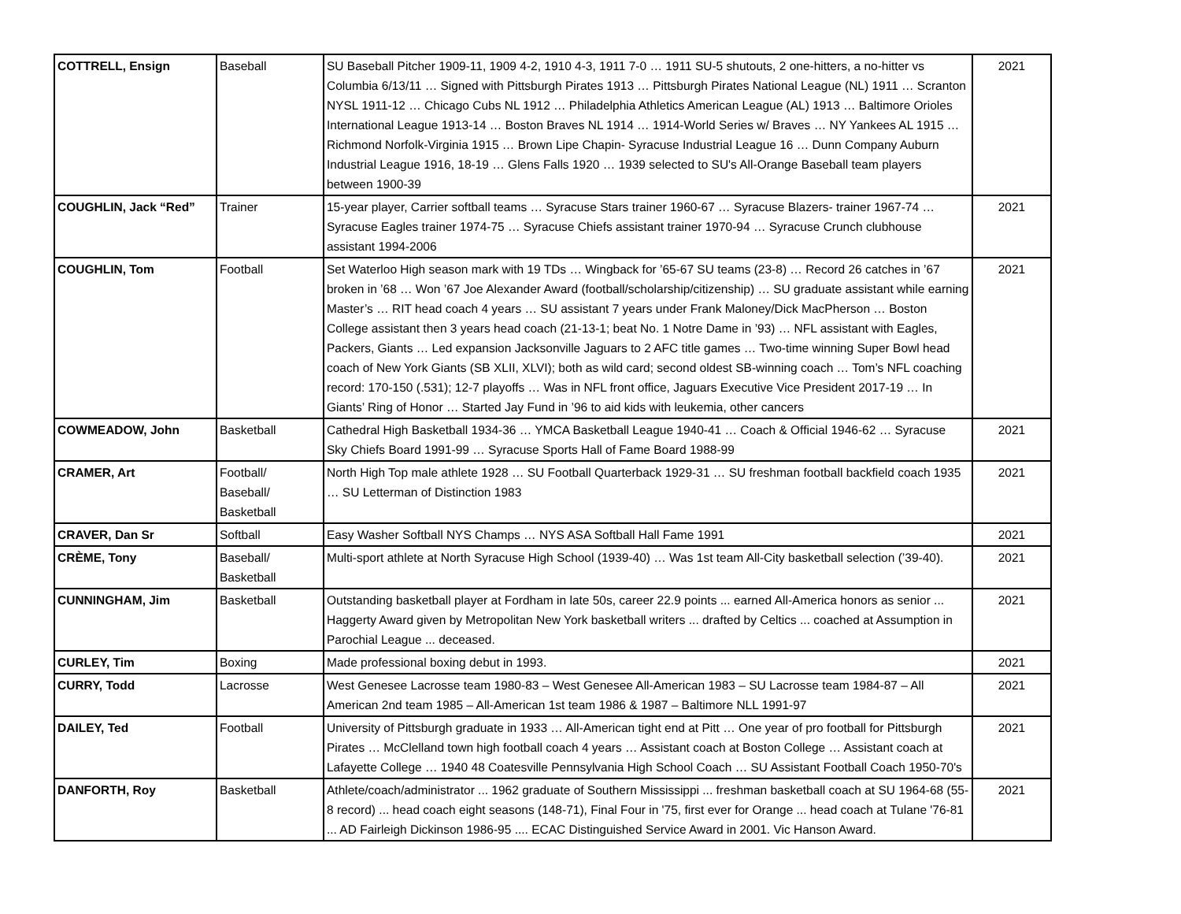| COTTRELL, Ensign | Baseball | SU Baseball Pitcher 1909-11, 1909 4-2, 1910 4-3, 1911 7-0 … 1911 SU-5 shutouts, 2 one-hitters, a no-hitter vs Columbia 6/13/11 … Signed with Pittsburgh Pirates 1913 … Pittsburgh Pirates National League (NL) 1911 … Scranton NYSL 1911-12 … Chicago Cubs NL 1912 … Philadelphia Athletics American League (AL) 1913 … Baltimore Orioles International League 1913-14 … Boston Braves NL 1914 … 1914-World Series w/ Braves … NY Yankees AL 1915 … Richmond Norfolk-Virginia 1915 … Brown Lipe Chapin- Syracuse Industrial League 16 … Dunn Company Auburn Industrial League 1916, 18-19 … Glens Falls 1920 … 1939 selected to SU's All-Orange Baseball team players between 1900-39 | 2021 |
| COUGHLIN, Jack “Red” | Trainer | 15-year player, Carrier softball teams … Syracuse Stars trainer 1960-67 … Syracuse Blazers- trainer 1967-74 … Syracuse Eagles trainer 1974-75 … Syracuse Chiefs assistant trainer 1970-94 … Syracuse Crunch clubhouse assistant 1994-2006 | 2021 |
| COUGHLIN, Tom | Football | Set Waterloo High season mark with 19 TDs … Wingback for ’65-67 SU teams (23-8) … Record 26 catches in ’67 broken in ’68 … Won ’67 Joe Alexander Award (football/scholarship/citizenship) … SU graduate assistant while earning Master’s … RIT head coach 4 years … SU assistant 7 years under Frank Maloney/Dick MacPherson … Boston College assistant then 3 years head coach (21-13-1; beat No. 1 Notre Dame in ’93) … NFL assistant with Eagles, Packers, Giants … Led expansion Jacksonville Jaguars to 2 AFC title games … Two-time winning Super Bowl head coach of New York Giants (SB XLII, XLVI); both as wild card; second oldest SB-winning coach … Tom’s NFL coaching record: 170-150 (.531); 12-7 playoffs … Was in NFL front office, Jaguars Executive Vice President 2017-19 … In Giants’ Ring of Honor … Started Jay Fund in ’96 to aid kids with leukemia, other cancers | 2021 |
| COWMEADOW, John | Basketball | Cathedral High Basketball 1934-36 … YMCA Basketball League 1940-41 … Coach & Official 1946-62 … Syracuse Sky Chiefs Board 1991-99 … Syracuse Sports Hall of Fame Board 1988-99 | 2021 |
| CRAMER, Art | Football/ Baseball/ Basketball | North High Top male athlete 1928 … SU Football Quarterback 1929-31 … SU freshman football backfield coach 1935 … SU Letterman of Distinction 1983 | 2021 |
| CRAVER, Dan Sr | Softball | Easy Washer Softball NYS Champs … NYS ASA Softball Hall Fame 1991 | 2021 |
| CRÈME, Tony | Baseball/ Basketball | Multi-sport athlete at North Syracuse High School (1939-40) … Was 1st team All-City basketball selection (’39-40). | 2021 |
| CUNNINGHAM, Jim | Basketball | Outstanding basketball player at Fordham in late 50s, career 22.9 points ... earned All-America honors as senior ... Haggerty Award given by Metropolitan New York basketball writers ... drafted by Celtics ... coached at Assumption in Parochial League ... deceased. | 2021 |
| CURLEY, Tim | Boxing | Made professional boxing debut in 1993. | 2021 |
| CURRY, Todd | Lacrosse | West Genesee Lacrosse team 1980-83 – West Genesee All-American 1983 – SU Lacrosse team 1984-87 – All American 2nd team 1985 – All-American 1st team 1986 & 1987 – Baltimore NLL 1991-97 | 2021 |
| DAILEY, Ted | Football | University of Pittsburgh graduate in 1933 … All-American tight end at Pitt … One year of pro football for Pittsburgh Pirates … McClelland town high football coach 4 years … Assistant coach at Boston College … Assistant coach at Lafayette College … 1940 48 Coatesville Pennsylvania High School Coach … SU Assistant Football Coach 1950-70's | 2021 |
| DANFORTH, Roy | Basketball | Athlete/coach/administrator ... 1962 graduate of Southern Mississippi ... freshman basketball coach at SU 1964-68 (55-8 record) ... head coach eight seasons (148-71), Final Four in '75, first ever for Orange ... head coach at Tulane '76-81 ... AD Fairleigh Dickinson 1986-95 .... ECAC Distinguished Service Award in 2001. Vic Hanson Award. | 2021 |